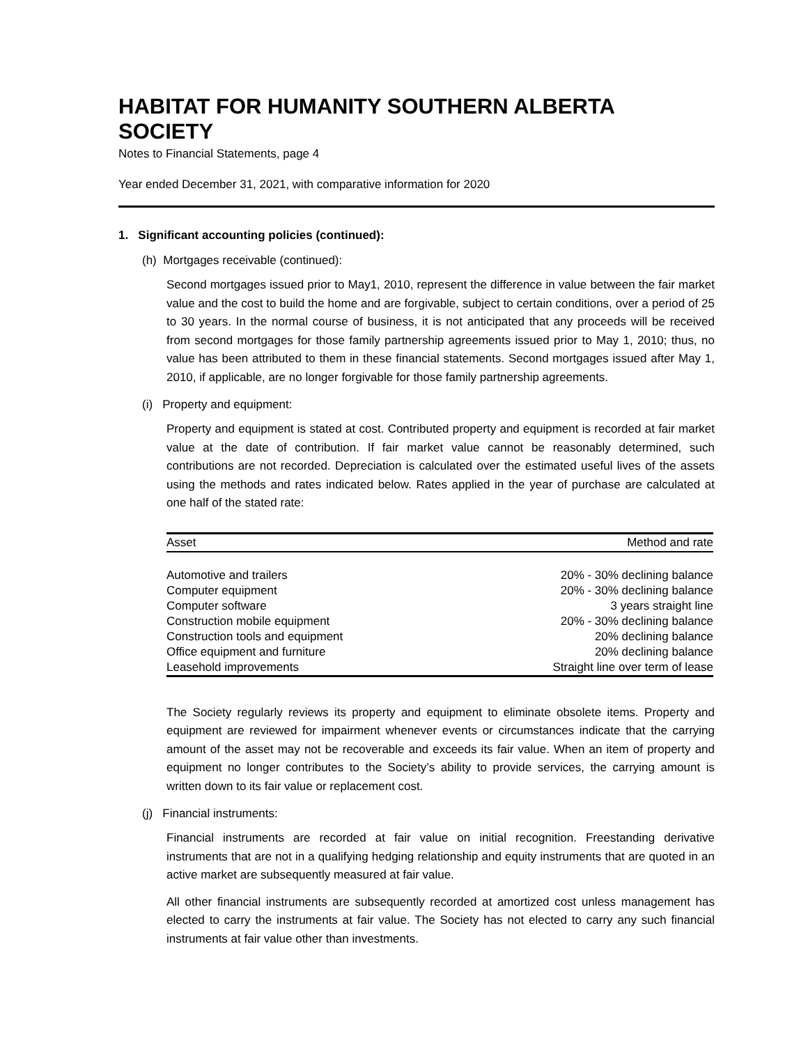HABITAT FOR HUMANITY SOUTHERN ALBERTA SOCIETY
Notes to Financial Statements, page 4
Year ended December 31, 2021, with comparative information for 2020
1. Significant accounting policies (continued):
(h) Mortgages receivable (continued):
Second mortgages issued prior to May1, 2010, represent the difference in value between the fair market value and the cost to build the home and are forgivable, subject to certain conditions, over a period of 25 to 30 years. In the normal course of business, it is not anticipated that any proceeds will be received from second mortgages for those family partnership agreements issued prior to May 1, 2010; thus, no value has been attributed to them in these financial statements. Second mortgages issued after May 1, 2010, if applicable, are no longer forgivable for those family partnership agreements.
(i) Property and equipment:
Property and equipment is stated at cost. Contributed property and equipment is recorded at fair market value at the date of contribution. If fair market value cannot be reasonably determined, such contributions are not recorded. Depreciation is calculated over the estimated useful lives of the assets using the methods and rates indicated below. Rates applied in the year of purchase are calculated at one half of the stated rate:
| Asset | Method and rate |
| --- | --- |
| Automotive and trailers | 20% - 30% declining balance |
| Computer equipment | 20% - 30% declining balance |
| Computer software | 3 years straight line |
| Construction mobile equipment | 20% - 30% declining balance |
| Construction tools and equipment | 20% declining balance |
| Office equipment and furniture | 20% declining balance |
| Leasehold improvements | Straight line over term of lease |
The Society regularly reviews its property and equipment to eliminate obsolete items. Property and equipment are reviewed for impairment whenever events or circumstances indicate that the carrying amount of the asset may not be recoverable and exceeds its fair value. When an item of property and equipment no longer contributes to the Society’s ability to provide services, the carrying amount is written down to its fair value or replacement cost.
(j) Financial instruments:
Financial instruments are recorded at fair value on initial recognition. Freestanding derivative instruments that are not in a qualifying hedging relationship and equity instruments that are quoted in an active market are subsequently measured at fair value.
All other financial instruments are subsequently recorded at amortized cost unless management has elected to carry the instruments at fair value. The Society has not elected to carry any such financial instruments at fair value other than investments.